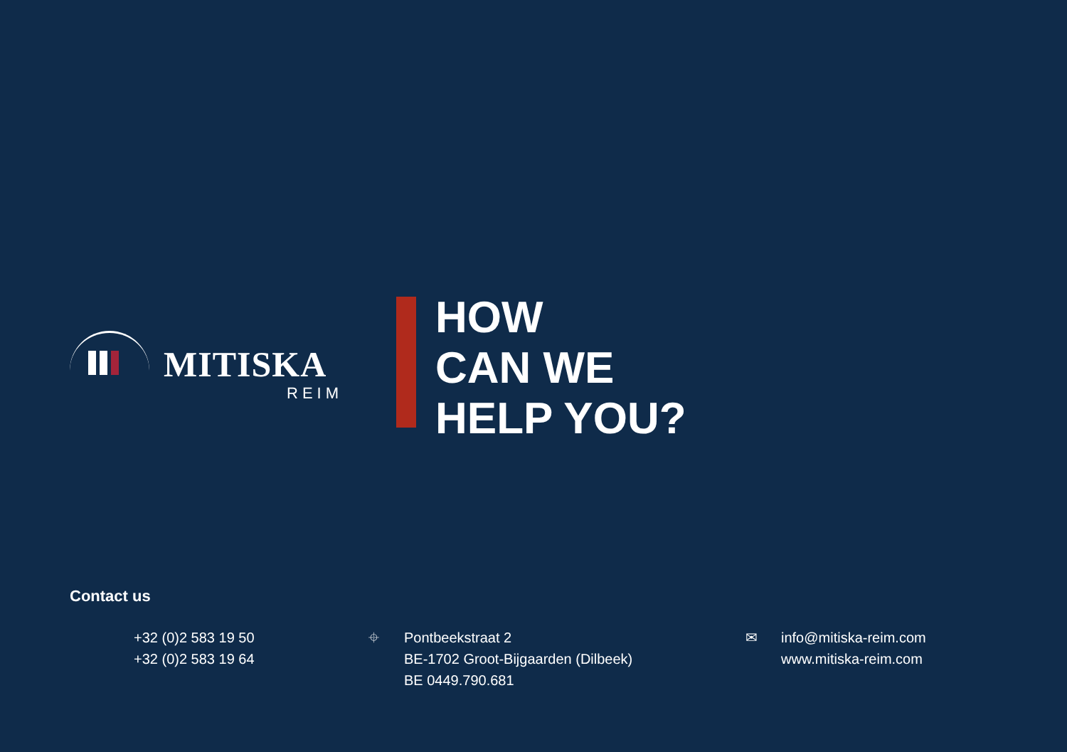MITISKA
REIM
HOW
CAN WE
HELP YOU?
Contact us
+32 (0)2 583 19 50
+32 (0)2 583 19 64
⌖ Pontbeekstraat 2
BE-1702 Groot-Bijgaarden (Dilbeek)
BE 0449.790.681
✉ info@mitiska-reim.com
www.mitiska-reim.com